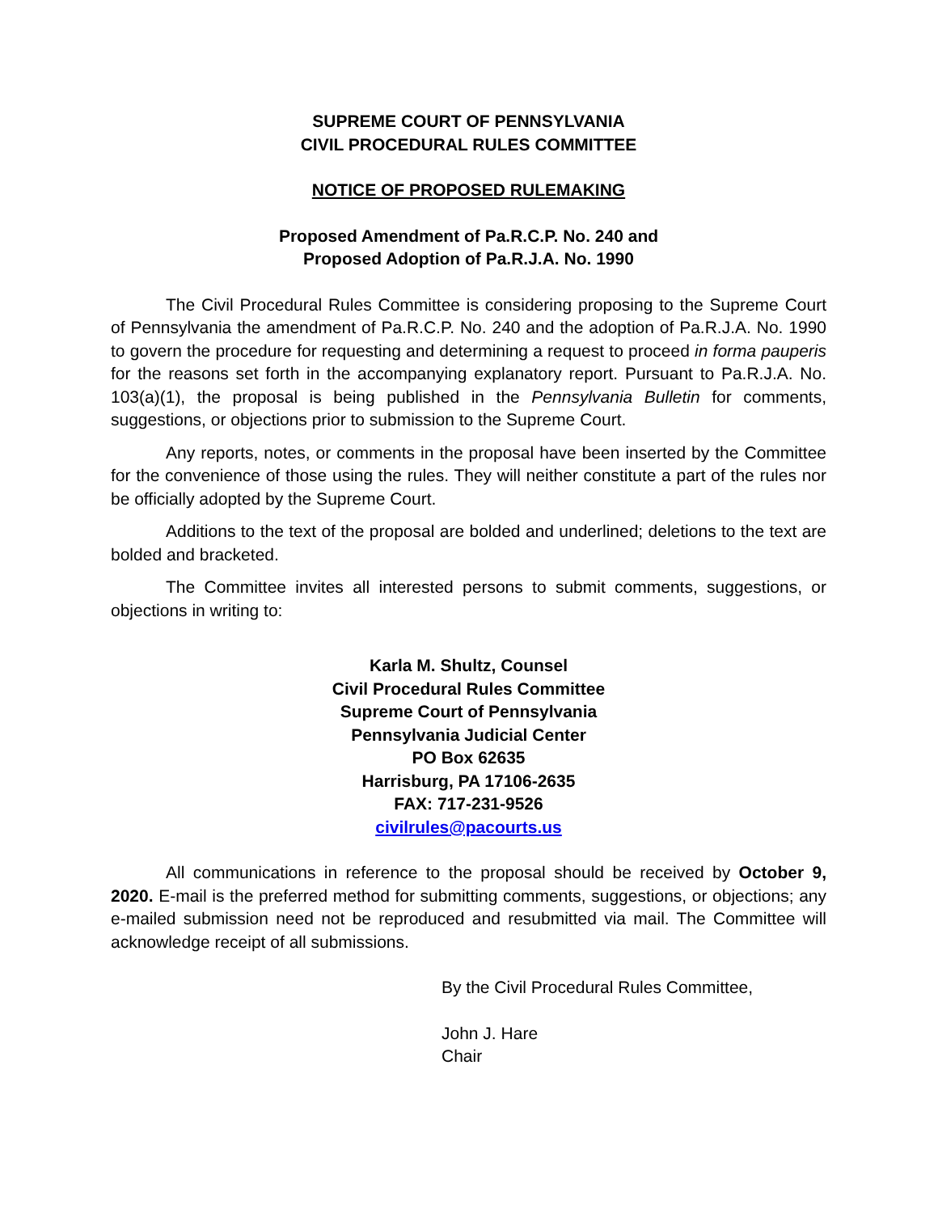SUPREME COURT OF PENNSYLVANIA
CIVIL PROCEDURAL RULES COMMITTEE
NOTICE OF PROPOSED RULEMAKING
Proposed Amendment of Pa.R.C.P. No. 240 and
Proposed Adoption of Pa.R.J.A. No. 1990
The Civil Procedural Rules Committee is considering proposing to the Supreme Court of Pennsylvania the amendment of Pa.R.C.P. No. 240 and the adoption of Pa.R.J.A. No. 1990 to govern the procedure for requesting and determining a request to proceed in forma pauperis for the reasons set forth in the accompanying explanatory report. Pursuant to Pa.R.J.A. No. 103(a)(1), the proposal is being published in the Pennsylvania Bulletin for comments, suggestions, or objections prior to submission to the Supreme Court.
Any reports, notes, or comments in the proposal have been inserted by the Committee for the convenience of those using the rules. They will neither constitute a part of the rules nor be officially adopted by the Supreme Court.
Additions to the text of the proposal are bolded and underlined; deletions to the text are bolded and bracketed.
The Committee invites all interested persons to submit comments, suggestions, or objections in writing to:
Karla M. Shultz, Counsel
Civil Procedural Rules Committee
Supreme Court of Pennsylvania
Pennsylvania Judicial Center
PO Box 62635
Harrisburg, PA 17106-2635
FAX: 717-231-9526
civilrules@pacourts.us
All communications in reference to the proposal should be received by October 9, 2020. E-mail is the preferred method for submitting comments, suggestions, or objections; any e-mailed submission need not be reproduced and resubmitted via mail. The Committee will acknowledge receipt of all submissions.
By the Civil Procedural Rules Committee,
John J. Hare
Chair